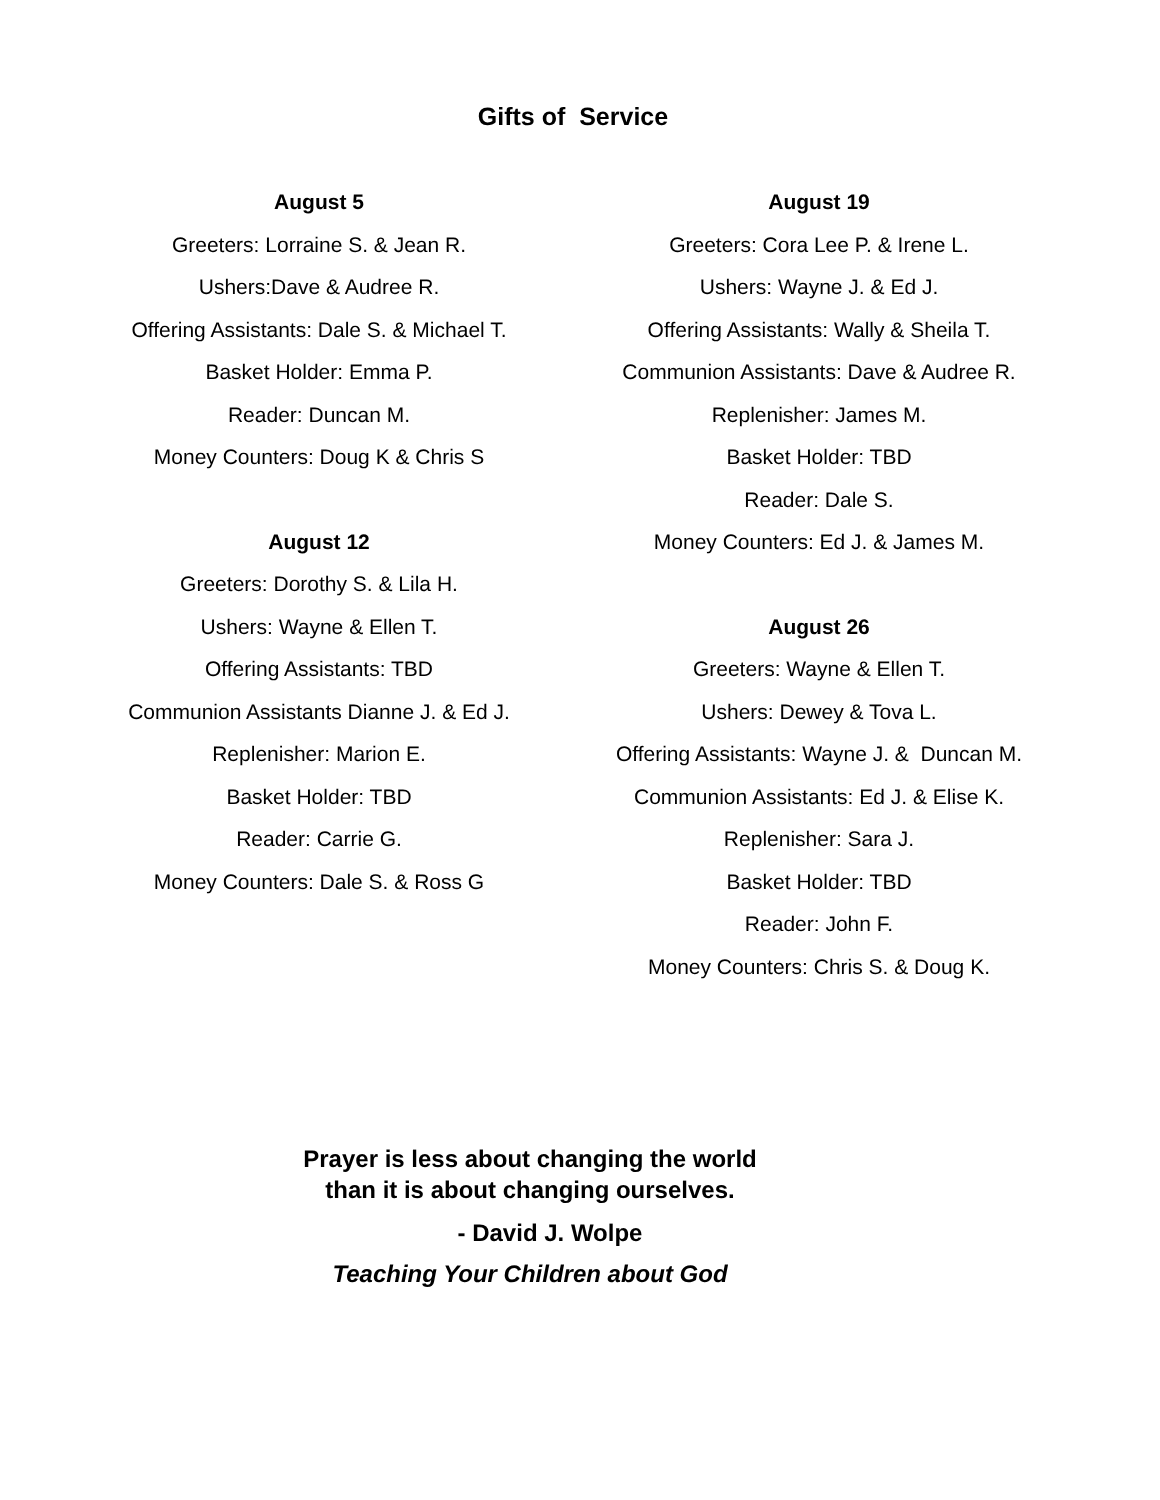Gifts of Service
August 5
Greeters: Lorraine S. & Jean R.
Ushers:Dave & Audree R.
Offering Assistants: Dale S. & Michael T.
Basket Holder: Emma P.
Reader: Duncan M.
Money Counters: Doug K & Chris S
August 12
Greeters: Dorothy S. & Lila H.
Ushers: Wayne & Ellen T.
Offering Assistants: TBD
Communion Assistants Dianne J. & Ed J.
Replenisher: Marion E.
Basket Holder: TBD
Reader: Carrie G.
Money Counters: Dale S. & Ross G
August 19
Greeters: Cora Lee P. & Irene L.
Ushers: Wayne J. & Ed J.
Offering Assistants: Wally & Sheila T.
Communion Assistants: Dave & Audree R.
Replenisher: James M.
Basket Holder: TBD
Reader: Dale S.
Money Counters: Ed J. & James M.
August 26
Greeters: Wayne & Ellen T.
Ushers: Dewey & Tova L.
Offering Assistants: Wayne J. & Duncan M.
Communion Assistants: Ed J. & Elise K.
Replenisher: Sara J.
Basket Holder: TBD
Reader: John F.
Money Counters: Chris S. & Doug K.
Prayer is less about changing the world
than it is about changing ourselves.
- David J. Wolpe
Teaching Your Children about God